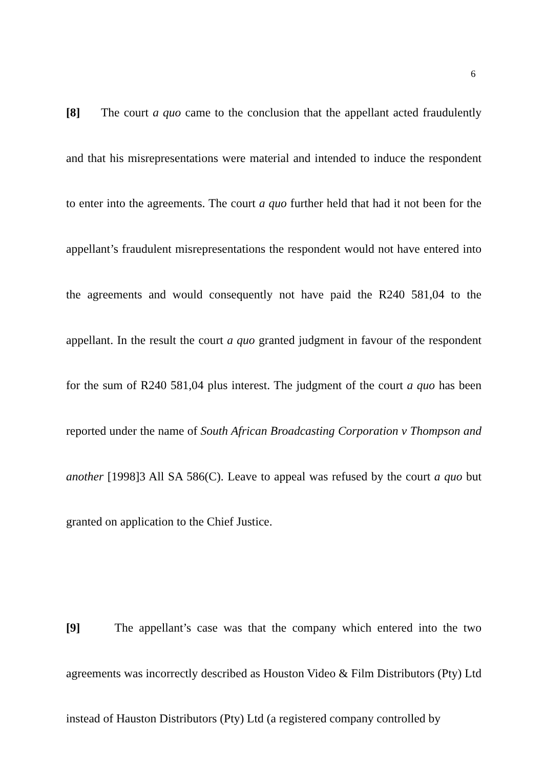6
[8] The court a quo came to the conclusion that the appellant acted fraudulently and that his misrepresentations were material and intended to induce the respondent to enter into the agreements. The court a quo further held that had it not been for the appellant’s fraudulent misrepresentations the respondent would not have entered into the agreements and would consequently not have paid the R240 581,04 to the appellant. In the result the court a quo granted judgment in favour of the respondent for the sum of R240 581,04 plus interest. The judgment of the court a quo has been reported under the name of South African Broadcasting Corporation v Thompson and another [1998]3 All SA 586(C). Leave to appeal was refused by the court a quo but granted on application to the Chief Justice.
[9] The appellant’s case was that the company which entered into the two agreements was incorrectly described as Houston Video & Film Distributors (Pty) Ltd instead of Hauston Distributors (Pty) Ltd (a registered company controlled by